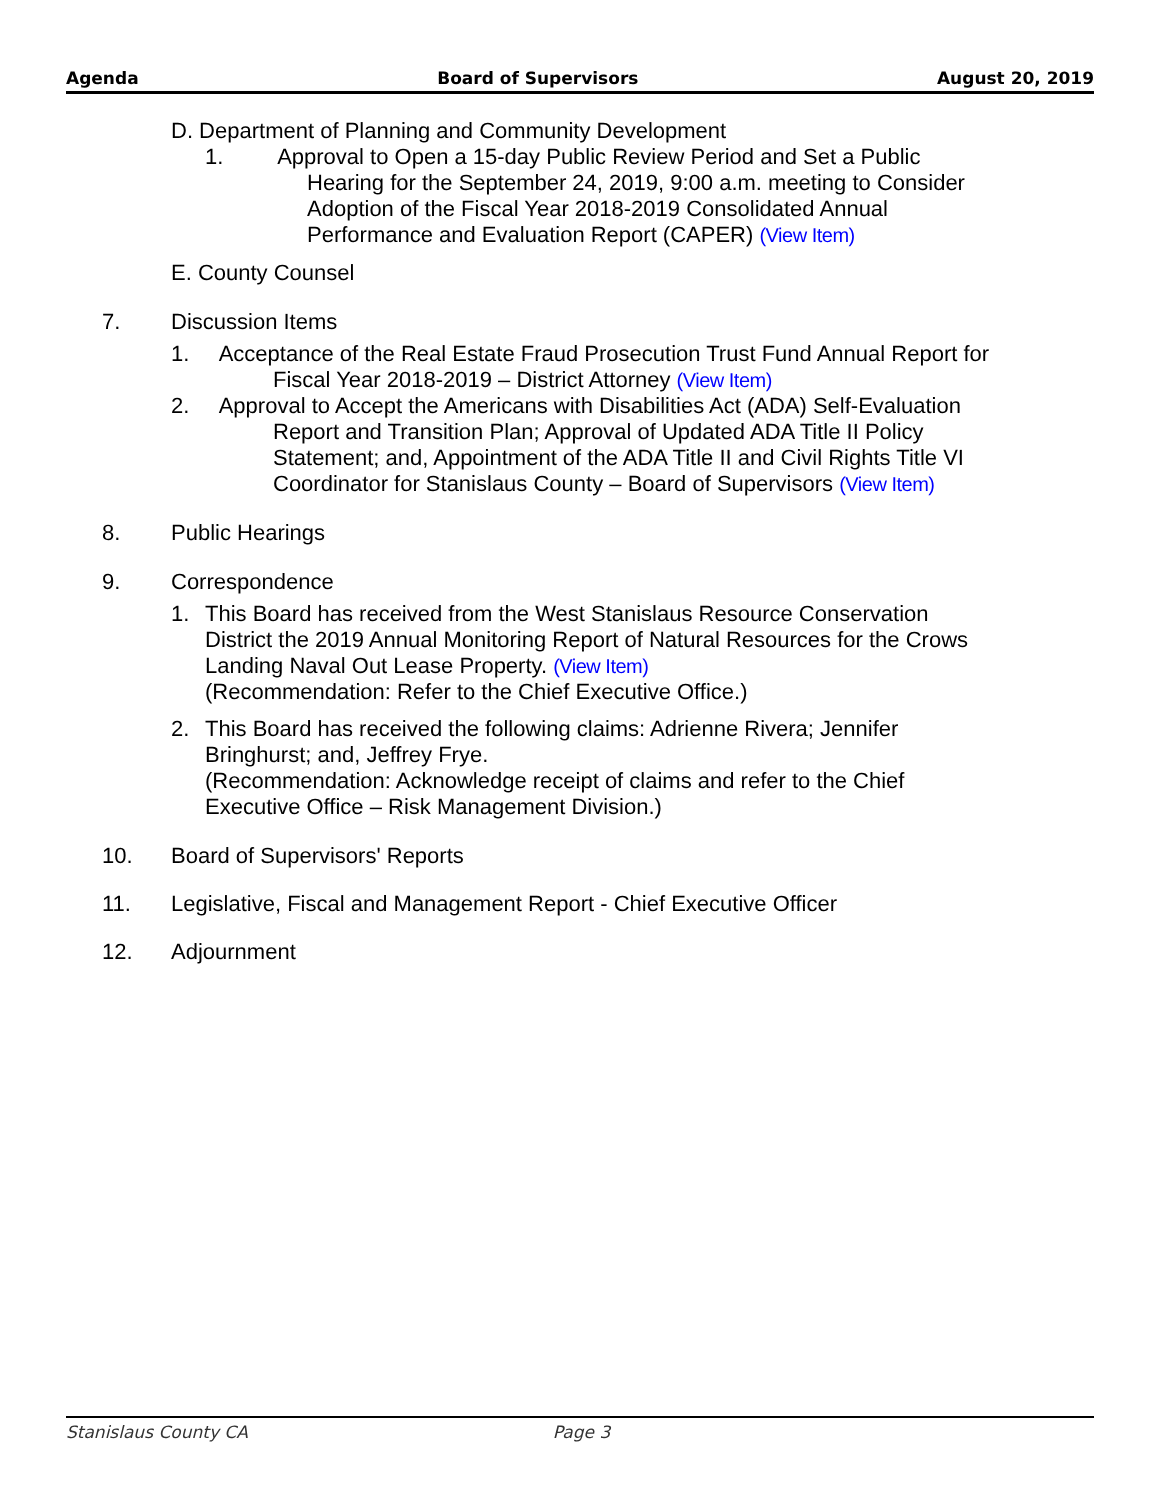Agenda Board of Supervisors August 20, 2019
D. Department of Planning and Community Development
1. Approval to Open a 15-day Public Review Period and Set a Public
Hearing for the September 24, 2019, 9:00 a.m. meeting to Consider
Adoption of the Fiscal Year 2018-2019 Consolidated Annual
Performance and Evaluation Report (CAPER) (View Item)
E. County Counsel
7. Discussion Items
1. Acceptance of the Real Estate Fraud Prosecution Trust Fund Annual Report for
Fiscal Year 2018-2019 – District Attorney (View Item)
2. Approval to Accept the Americans with Disabilities Act (ADA) Self-Evaluation
Report and Transition Plan; Approval of Updated ADA Title II Policy
Statement; and, Appointment of the ADA Title II and Civil Rights Title VI
Coordinator for Stanislaus County – Board of Supervisors (View Item)
8. Public Hearings
9. Correspondence
1. This Board has received from the West Stanislaus Resource Conservation
District the 2019 Annual Monitoring Report of Natural Resources for the Crows
Landing Naval Out Lease Property. (View Item)
(Recommendation: Refer to the Chief Executive Office.)
2. This Board has received the following claims: Adrienne Rivera; Jennifer
Bringhurst; and, Jeffrey Frye.
(Recommendation: Acknowledge receipt of claims and refer to the Chief
Executive Office – Risk Management Division.)
10. Board of Supervisors' Reports
11. Legislative, Fiscal and Management Report - Chief Executive Officer
12. Adjournment
Stanislaus County CA Page 3